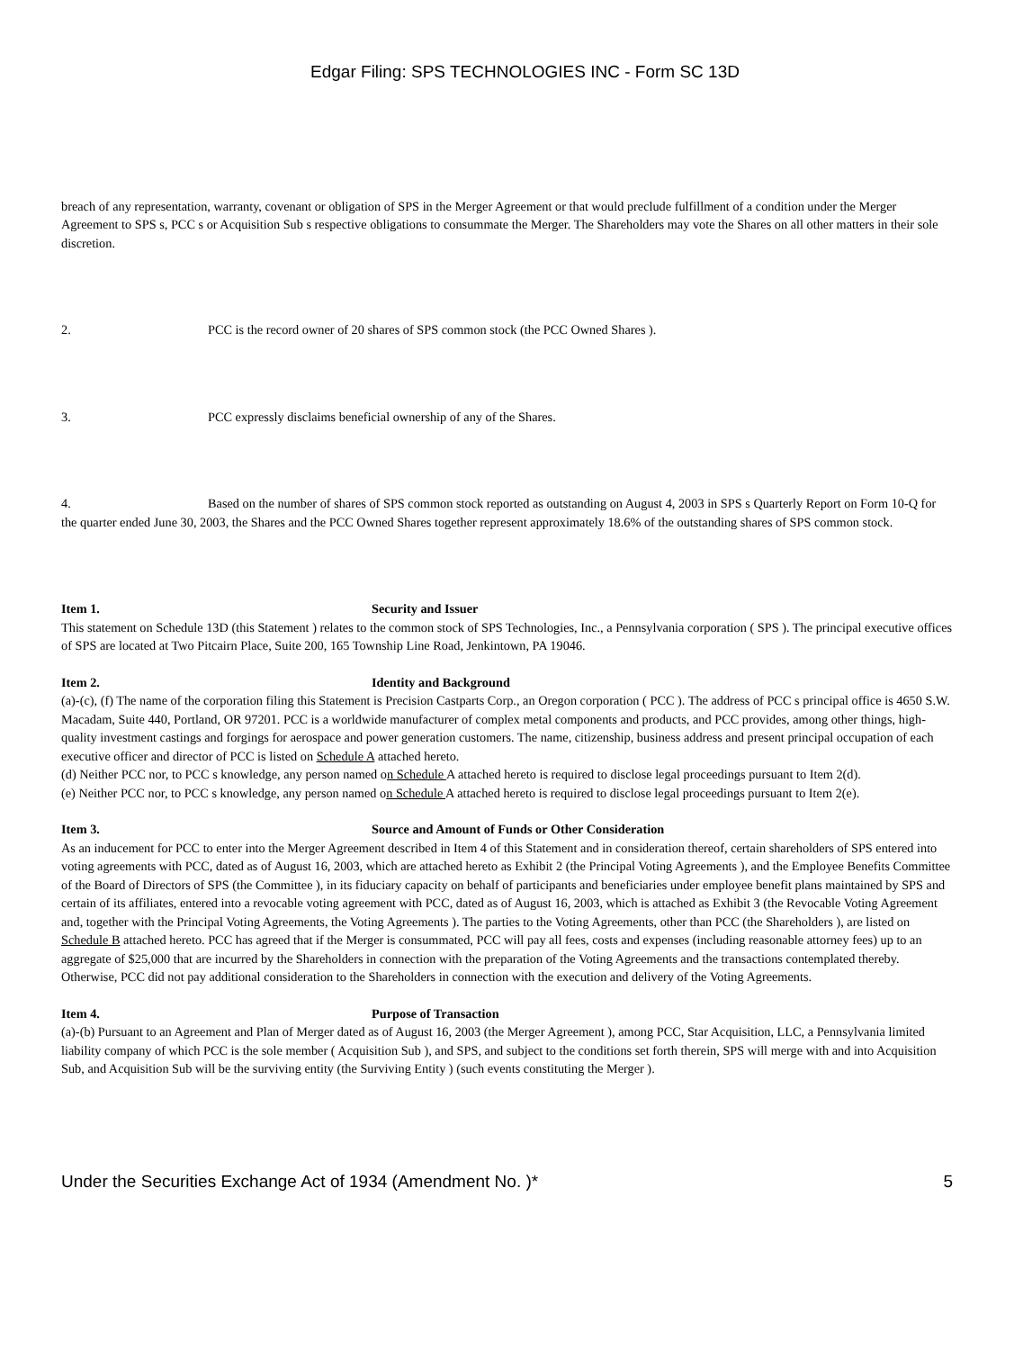Edgar Filing: SPS TECHNOLOGIES INC - Form SC 13D
breach of any representation, warranty, covenant or obligation of SPS in the Merger Agreement or that would preclude fulfillment of a condition under the Merger Agreement to SPS s, PCC s or Acquisition Sub s respective obligations to consummate the Merger. The Shareholders may vote the Shares on all other matters in their sole discretion.
2. PCC is the record owner of 20 shares of SPS common stock (the PCC Owned Shares ).
3. PCC expressly disclaims beneficial ownership of any of the Shares.
4. Based on the number of shares of SPS common stock reported as outstanding on August 4, 2003 in SPS s Quarterly Report on Form 10-Q for the quarter ended June 30, 2003, the Shares and the PCC Owned Shares together represent approximately 18.6% of the outstanding shares of SPS common stock.
Item 1. Security and Issuer
This statement on Schedule 13D (this Statement ) relates to the common stock of SPS Technologies, Inc., a Pennsylvania corporation ( SPS ). The principal executive offices of SPS are located at Two Pitcairn Place, Suite 200, 165 Township Line Road, Jenkintown, PA 19046.
Item 2. Identity and Background
(a)-(c), (f) The name of the corporation filing this Statement is Precision Castparts Corp., an Oregon corporation ( PCC ). The address of PCC s principal office is 4650 S.W. Macadam, Suite 440, Portland, OR 97201. PCC is a worldwide manufacturer of complex metal components and products, and PCC provides, among other things, high-quality investment castings and forgings for aerospace and power generation customers. The name, citizenship, business address and present principal occupation of each executive officer and director of PCC is listed on Schedule A attached hereto.
(d) Neither PCC nor, to PCC s knowledge, any person named on Schedule A attached hereto is required to disclose legal proceedings pursuant to Item 2(d).
(e) Neither PCC nor, to PCC s knowledge, any person named on Schedule A attached hereto is required to disclose legal proceedings pursuant to Item 2(e).
Item 3. Source and Amount of Funds or Other Consideration
As an inducement for PCC to enter into the Merger Agreement described in Item 4 of this Statement and in consideration thereof, certain shareholders of SPS entered into voting agreements with PCC, dated as of August 16, 2003, which are attached hereto as Exhibit 2 (the Principal Voting Agreements ), and the Employee Benefits Committee of the Board of Directors of SPS (the Committee ), in its fiduciary capacity on behalf of participants and beneficiaries under employee benefit plans maintained by SPS and certain of its affiliates, entered into a revocable voting agreement with PCC, dated as of August 16, 2003, which is attached as Exhibit 3 (the Revocable Voting Agreement and, together with the Principal Voting Agreements, the Voting Agreements ). The parties to the Voting Agreements, other than PCC (the Shareholders ), are listed on Schedule B attached hereto. PCC has agreed that if the Merger is consummated, PCC will pay all fees, costs and expenses (including reasonable attorney fees) up to an aggregate of $25,000 that are incurred by the Shareholders in connection with the preparation of the Voting Agreements and the transactions contemplated thereby. Otherwise, PCC did not pay additional consideration to the Shareholders in connection with the execution and delivery of the Voting Agreements.
Item 4. Purpose of Transaction
(a)-(b) Pursuant to an Agreement and Plan of Merger dated as of August 16, 2003 (the Merger Agreement ), among PCC, Star Acquisition, LLC, a Pennsylvania limited liability company of which PCC is the sole member ( Acquisition Sub ), and SPS, and subject to the conditions set forth therein, SPS will merge with and into Acquisition Sub, and Acquisition Sub will be the surviving entity (the Surviving Entity ) (such events constituting the Merger ).
Under the Securities Exchange Act of 1934 (Amendment No. )* 5